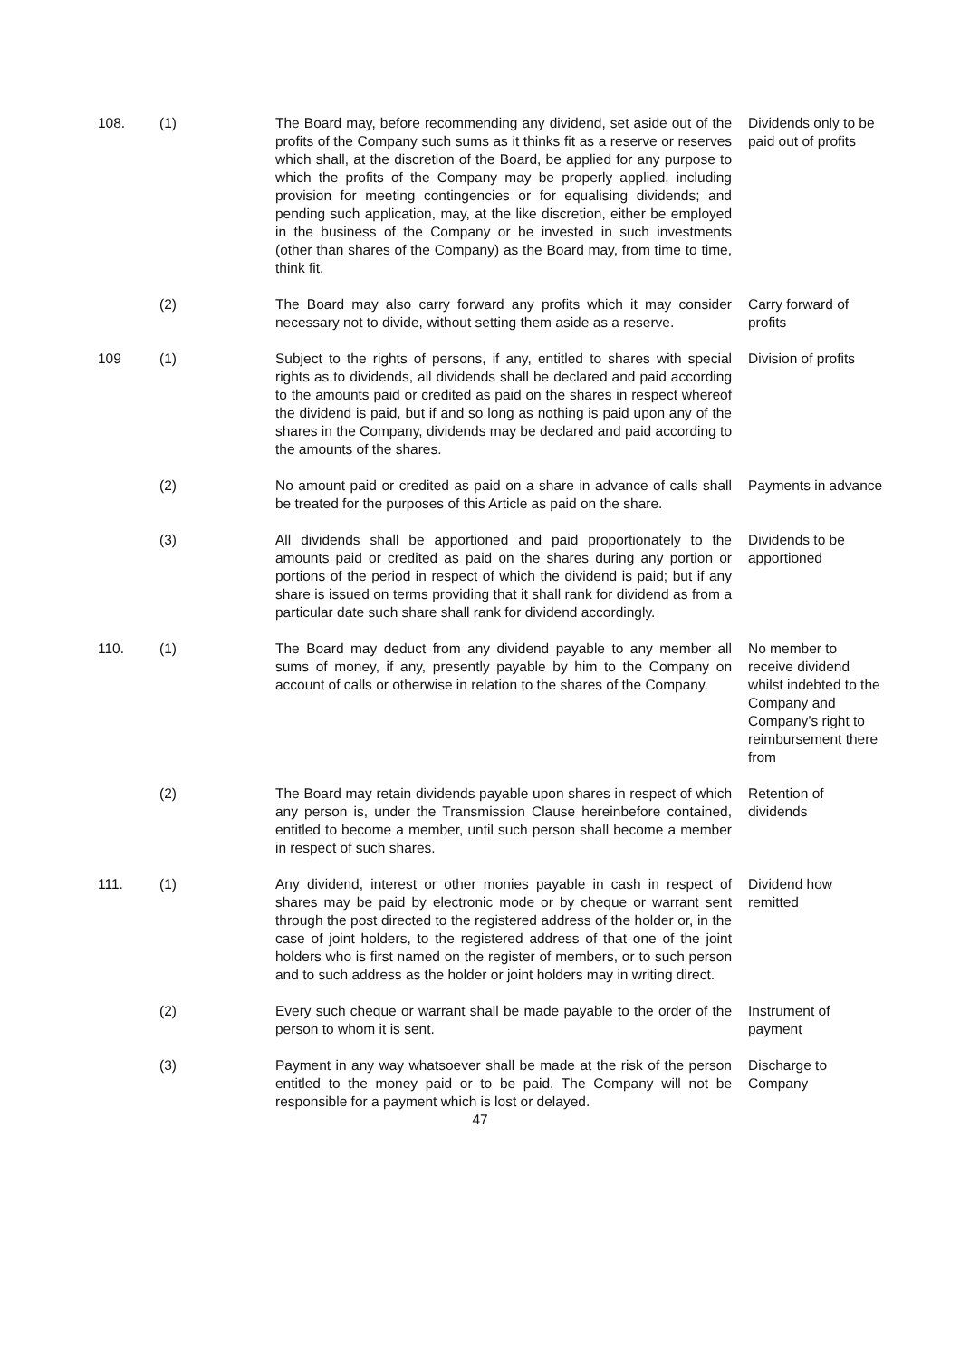108. (1) The Board may, before recommending any dividend, set aside out of the profits of the Company such sums as it thinks fit as a reserve or reserves which shall, at the discretion of the Board, be applied for any purpose to which the profits of the Company may be properly applied, including provision for meeting contingencies or for equalising dividends; and pending such application, may, at the like discretion, either be employed in the business of the Company or be invested in such investments (other than shares of the Company) as the Board may, from time to time, think fit.
Dividends only to be paid out of profits
(2) The Board may also carry forward any profits which it may consider necessary not to divide, without setting them aside as a reserve.
Carry forward of profits
109 (1) Subject to the rights of persons, if any, entitled to shares with special rights as to dividends, all dividends shall be declared and paid according to the amounts paid or credited as paid on the shares in respect whereof the dividend is paid, but if and so long as nothing is paid upon any of the shares in the Company, dividends may be declared and paid according to the amounts of the shares.
Division of profits
(2) No amount paid or credited as paid on a share in advance of calls shall be treated for the purposes of this Article as paid on the share.
Payments in advance
(3) All dividends shall be apportioned and paid proportionately to the amounts paid or credited as paid on the shares during any portion or portions of the period in respect of which the dividend is paid; but if any share is issued on terms providing that it shall rank for dividend as from a particular date such share shall rank for dividend accordingly.
Dividends to be apportioned
110. (1) The Board may deduct from any dividend payable to any member all sums of money, if any, presently payable by him to the Company on account of calls or otherwise in relation to the shares of the Company.
No member to receive dividend whilst indebted to the Company and Company’s right to reimbursement there from
(2) The Board may retain dividends payable upon shares in respect of which any person is, under the Transmission Clause hereinbefore contained, entitled to become a member, until such person shall become a member in respect of such shares.
Retention of dividends
111. (1) Any dividend, interest or other monies payable in cash in respect of shares may be paid by electronic mode or by cheque or warrant sent through the post directed to the registered address of the holder or, in the case of joint holders, to the registered address of that one of the joint holders who is first named on the register of members, or to such person and to such address as the holder or joint holders may in writing direct.
Dividend how remitted
(2) Every such cheque or warrant shall be made payable to the order of the person to whom it is sent.
Instrument of payment
(3) Payment in any way whatsoever shall be made at the risk of the person entitled to the money paid or to be paid. The Company will not be responsible for a payment which is lost or delayed.
Discharge to Company
47